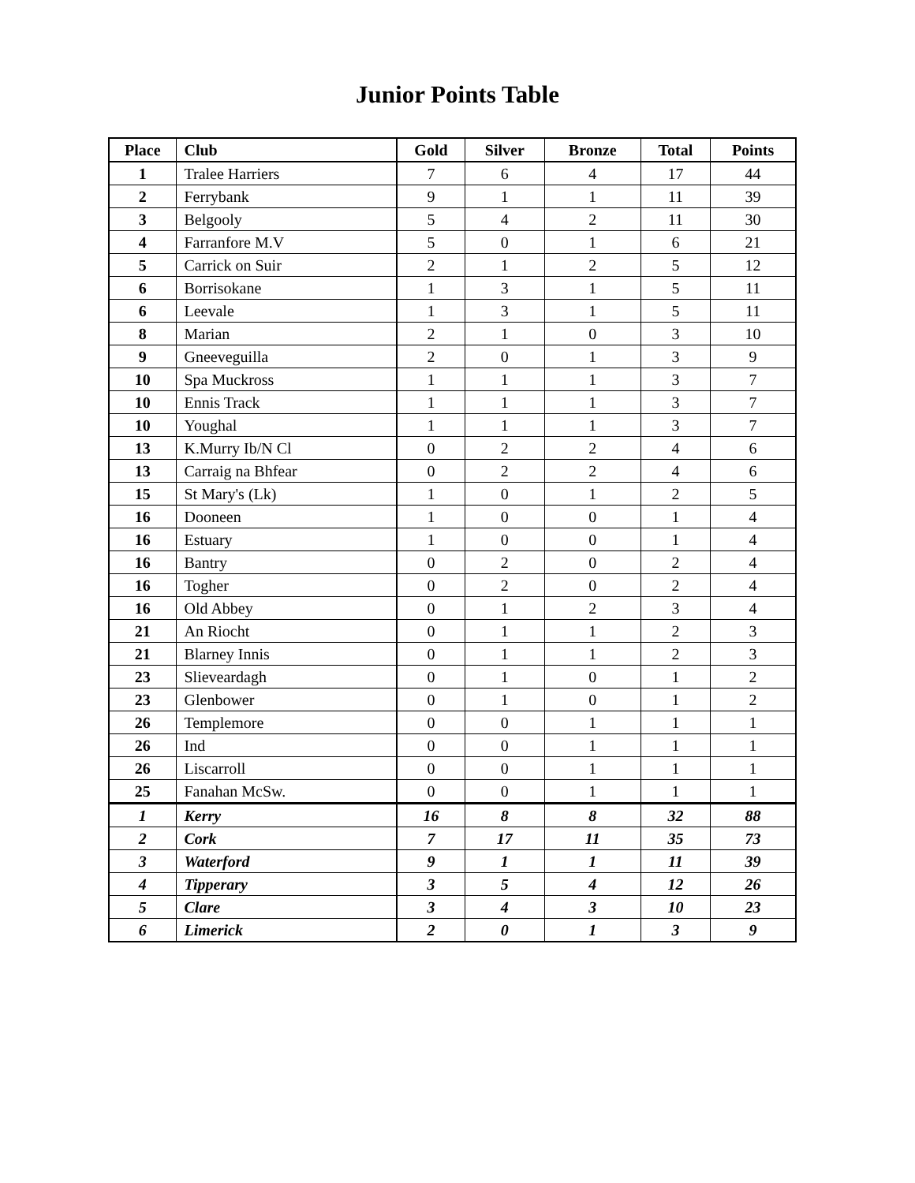Junior Points Table
| Place | Club | Gold | Silver | Bronze | Total | Points |
| --- | --- | --- | --- | --- | --- | --- |
| 1 | Tralee Harriers | 7 | 6 | 4 | 17 | 44 |
| 2 | Ferrybank | 9 | 1 | 1 | 11 | 39 |
| 3 | Belgooly | 5 | 4 | 2 | 11 | 30 |
| 4 | Farranfore M.V | 5 | 0 | 1 | 6 | 21 |
| 5 | Carrick on Suir | 2 | 1 | 2 | 5 | 12 |
| 6 | Borrisokane | 1 | 3 | 1 | 5 | 11 |
| 6 | Leevale | 1 | 3 | 1 | 5 | 11 |
| 8 | Marian | 2 | 1 | 0 | 3 | 10 |
| 9 | Gneeveguilla | 2 | 0 | 1 | 3 | 9 |
| 10 | Spa Muckross | 1 | 1 | 1 | 3 | 7 |
| 10 | Ennis Track | 1 | 1 | 1 | 3 | 7 |
| 10 | Youghal | 1 | 1 | 1 | 3 | 7 |
| 13 | K.Murry Ib/N Cl | 0 | 2 | 2 | 4 | 6 |
| 13 | Carraig na Bhfear | 0 | 2 | 2 | 4 | 6 |
| 15 | St Mary's (Lk) | 1 | 0 | 1 | 2 | 5 |
| 16 | Dooneen | 1 | 0 | 0 | 1 | 4 |
| 16 | Estuary | 1 | 0 | 0 | 1 | 4 |
| 16 | Bantry | 0 | 2 | 0 | 2 | 4 |
| 16 | Togher | 0 | 2 | 0 | 2 | 4 |
| 16 | Old Abbey | 0 | 1 | 2 | 3 | 4 |
| 21 | An Riocht | 0 | 1 | 1 | 2 | 3 |
| 21 | Blarney Innis | 0 | 1 | 1 | 2 | 3 |
| 23 | Slieveardagh | 0 | 1 | 0 | 1 | 2 |
| 23 | Glenbower | 0 | 1 | 0 | 1 | 2 |
| 26 | Templemore | 0 | 0 | 1 | 1 | 1 |
| 26 | Ind | 0 | 0 | 1 | 1 | 1 |
| 26 | Liscarroll | 0 | 0 | 1 | 1 | 1 |
| 25 | Fanahan McSw. | 0 | 0 | 1 | 1 | 1 |
| 1 | Kerry | 16 | 8 | 8 | 32 | 88 |
| 2 | Cork | 7 | 17 | 11 | 35 | 73 |
| 3 | Waterford | 9 | 1 | 1 | 11 | 39 |
| 4 | Tipperary | 3 | 5 | 4 | 12 | 26 |
| 5 | Clare | 3 | 4 | 3 | 10 | 23 |
| 6 | Limerick | 2 | 0 | 1 | 3 | 9 |